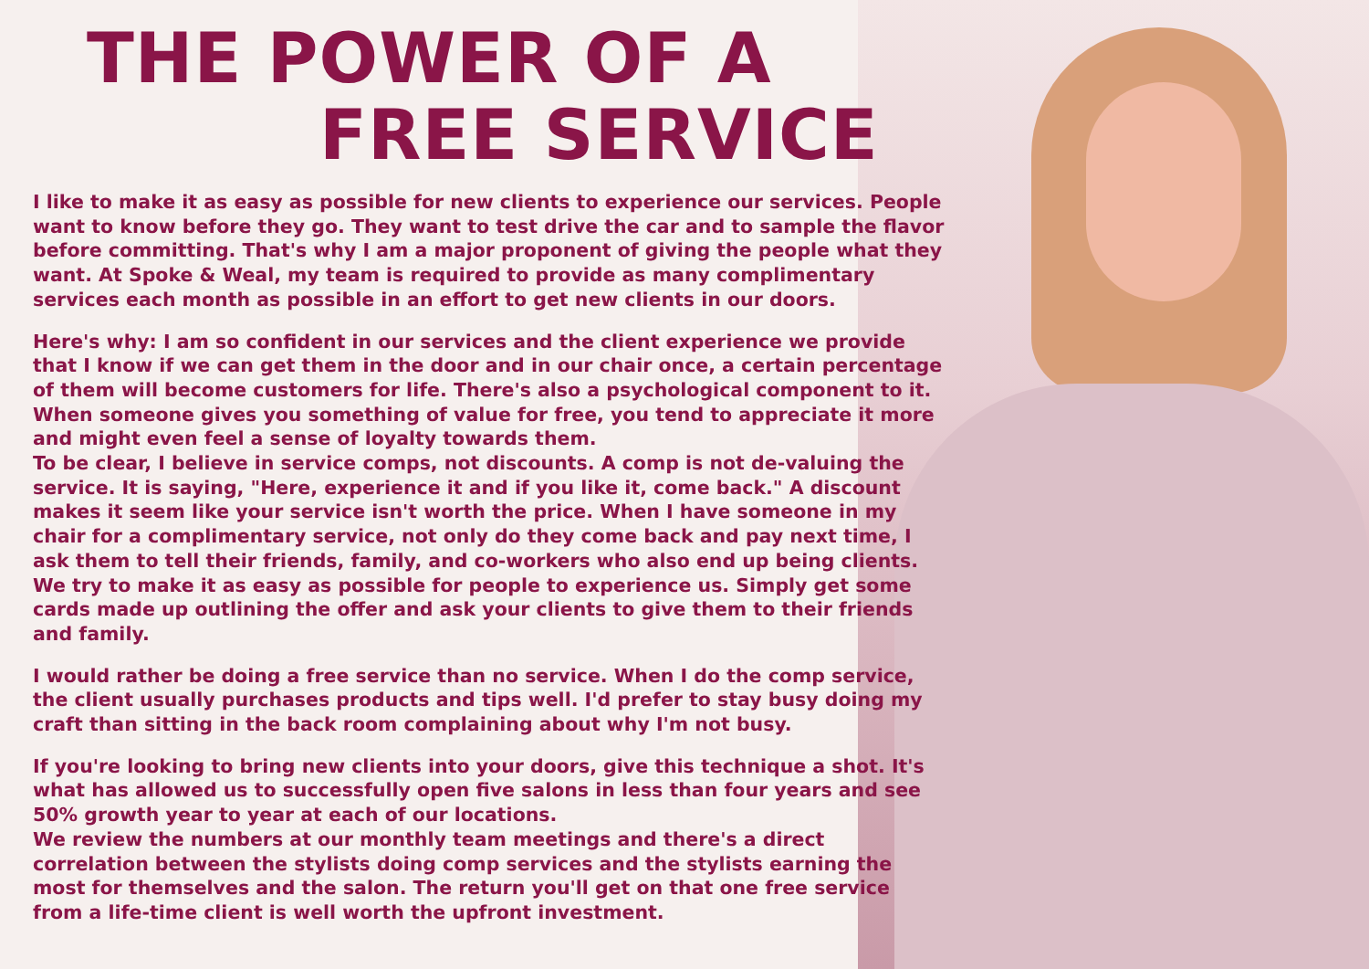THE POWER OF A
FREE SERVICE
I like to make it as easy as possible for new clients to experience our services. People want to know before they go. They want to test drive the car and to sample the flavor before committing. That's why I am a major proponent of giving the people what they want. At Spoke & Weal, my team is required to provide as many complimentary services each month as possible in an effort to get new clients in our doors.
Here's why: I am so confident in our services and the client experience we provide that I know if we can get them in the door and in our chair once, a certain percentage of them will become customers for life. There's also a psychological component to it. When someone gives you something of value for free, you tend to appreciate it more and might even feel a sense of loyalty towards them.
To be clear, I believe in service comps, not discounts. A comp is not de-valuing the service. It is saying, "Here, experience it and if you like it, come back." A discount makes it seem like your service isn't worth the price. When I have someone in my chair for a complimentary service, not only do they come back and pay next time, I ask them to tell their friends, family, and co-workers who also end up being clients. We try to make it as easy as possible for people to experience us. Simply get some cards made up outlining the offer and ask your clients to give them to their friends and family.
I would rather be doing a free service than no service. When I do the comp service, the client usually purchases products and tips well. I'd prefer to stay busy doing my craft than sitting in the back room complaining about why I'm not busy.
If you're looking to bring new clients into your doors, give this technique a shot. It's what has allowed us to successfully open five salons in less than four years and see 50% growth year to year at each of our locations.
We review the numbers at our monthly team meetings and there's a direct correlation between the stylists doing comp services and the stylists earning the most for themselves and the salon. The return you'll get on that one free service from a life-time client is well worth the upfront investment.